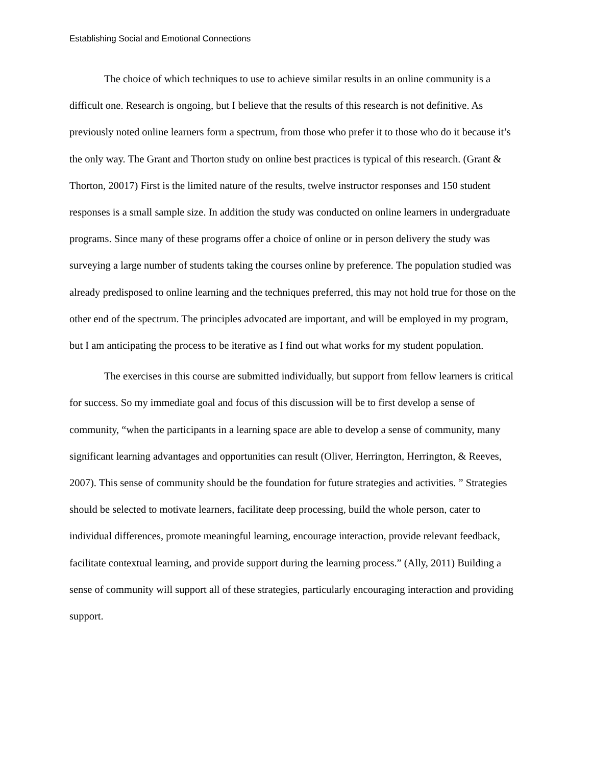Establishing Social and Emotional Connections
The choice of which techniques to use to achieve similar results in an online community is a difficult one. Research is ongoing, but I believe that the results of this research is not definitive. As previously noted online learners form a spectrum, from those who prefer it to those who do it because it’s the only way. The Grant and Thorton study on online best practices is typical of this research. (Grant & Thorton, 20017) First is the limited nature of the results, twelve instructor responses and 150 student responses is a small sample size. In addition the study was conducted on online learners in undergraduate programs. Since many of these programs offer a choice of online or in person delivery the study was surveying a large number of students taking the courses online by preference. The population studied was already predisposed to online learning and the techniques preferred, this may not hold true for those on the other end of the spectrum. The principles advocated are important, and will be employed in my program, but I am anticipating the process to be iterative as I find out what works for my student population.
The exercises in this course are submitted individually, but support from fellow learners is critical for success. So my immediate goal and focus of this discussion will be to first develop a sense of community, “when the participants in a learning space are able to develop a sense of community, many significant learning advantages and opportunities can result (Oliver, Herrington, Herrington, & Reeves, 2007). This sense of community should be the foundation for future strategies and activities. ” Strategies should be selected to motivate learners, facilitate deep processing, build the whole person, cater to individual differences, promote meaningful learning, encourage interaction, provide relevant feedback, facilitate contextual learning, and provide support during the learning process.” (Ally, 2011) Building a sense of community will support all of these strategies, particularly encouraging interaction and providing support.